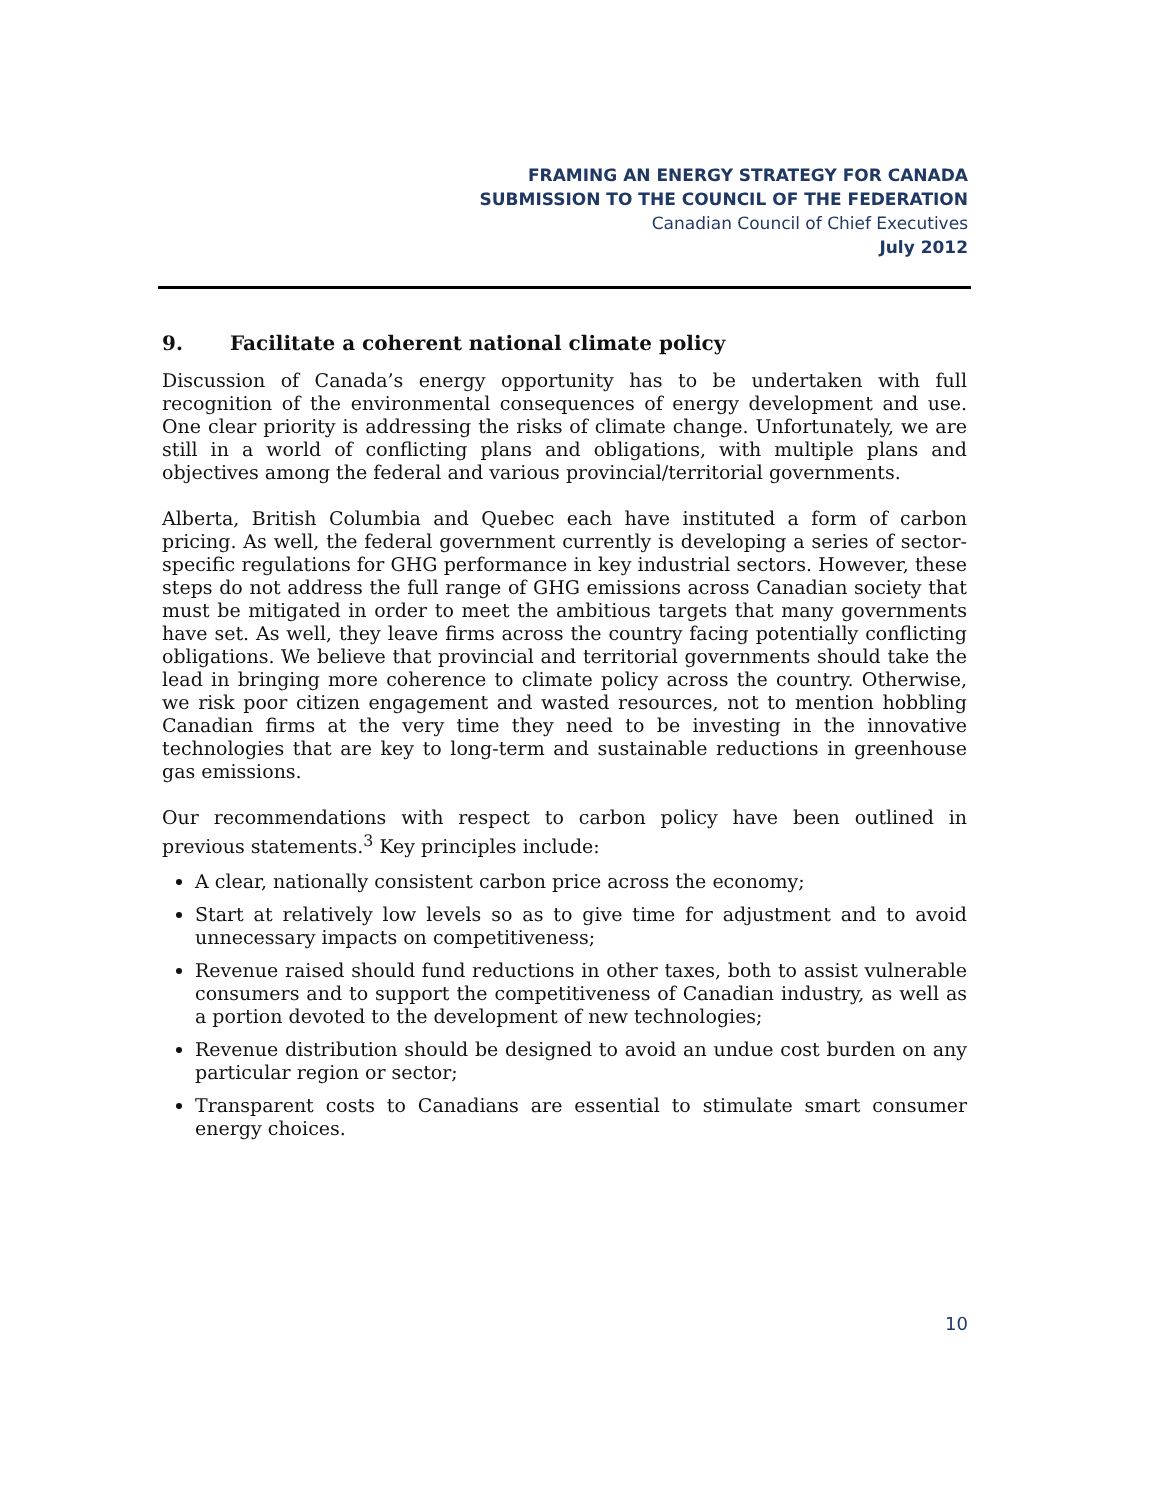FRAMING AN ENERGY STRATEGY FOR CANADA
SUBMISSION TO THE COUNCIL OF THE FEDERATION
Canadian Council of Chief Executives
July 2012
9. Facilitate a coherent national climate policy
Discussion of Canada’s energy opportunity has to be undertaken with full recognition of the environmental consequences of energy development and use. One clear priority is addressing the risks of climate change. Unfortunately, we are still in a world of conflicting plans and obligations, with multiple plans and objectives among the federal and various provincial/territorial governments.
Alberta, British Columbia and Quebec each have instituted a form of carbon pricing. As well, the federal government currently is developing a series of sector-specific regulations for GHG performance in key industrial sectors. However, these steps do not address the full range of GHG emissions across Canadian society that must be mitigated in order to meet the ambitious targets that many governments have set. As well, they leave firms across the country facing potentially conflicting obligations. We believe that provincial and territorial governments should take the lead in bringing more coherence to climate policy across the country. Otherwise, we risk poor citizen engagement and wasted resources, not to mention hobbling Canadian firms at the very time they need to be investing in the innovative technologies that are key to long-term and sustainable reductions in greenhouse gas emissions.
Our recommendations with respect to carbon policy have been outlined in previous statements.<sup>3</sup> Key principles include:
A clear, nationally consistent carbon price across the economy;
Start at relatively low levels so as to give time for adjustment and to avoid unnecessary impacts on competitiveness;
Revenue raised should fund reductions in other taxes, both to assist vulnerable consumers and to support the competitiveness of Canadian industry, as well as a portion devoted to the development of new technologies;
Revenue distribution should be designed to avoid an undue cost burden on any particular region or sector;
Transparent costs to Canadians are essential to stimulate smart consumer energy choices.
10